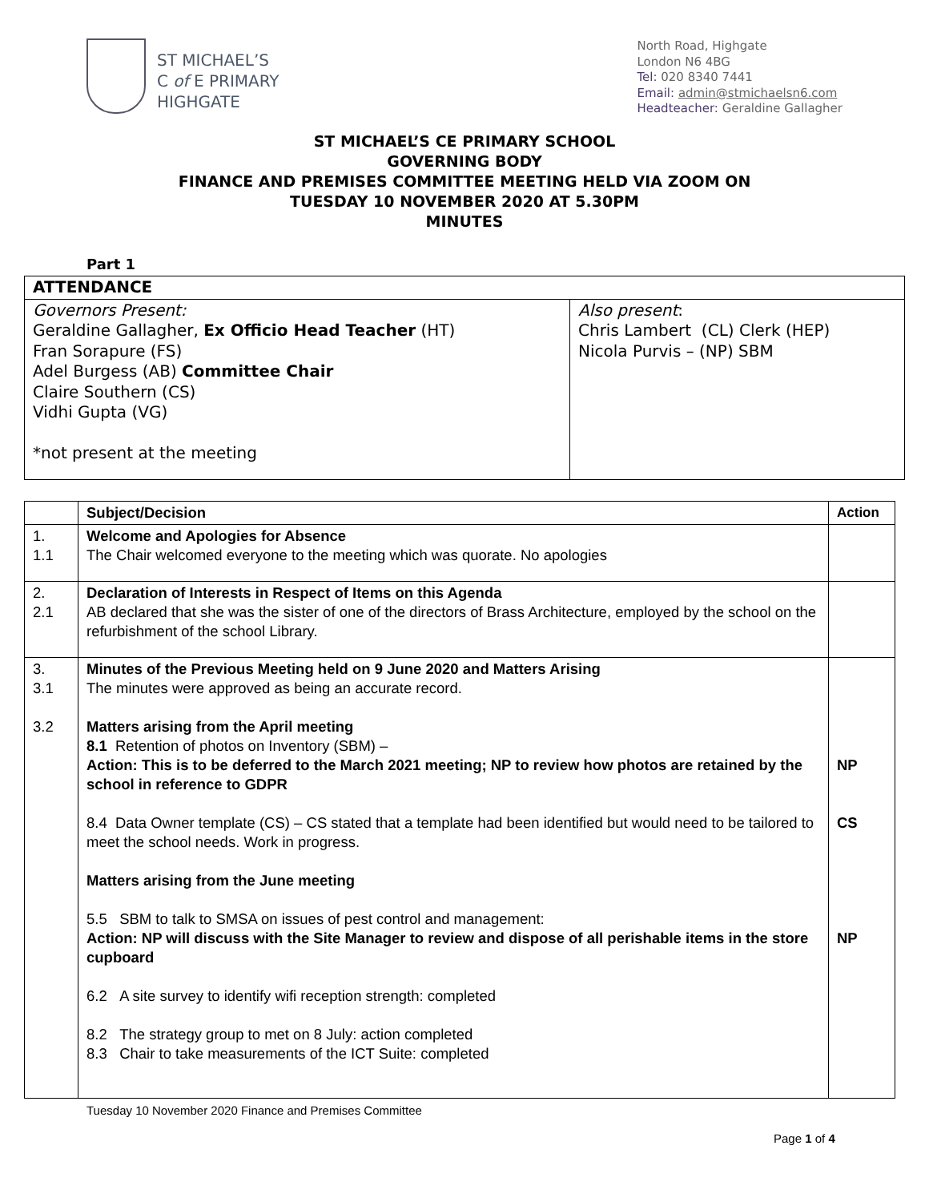ST MICHAEL’S
C of E PRIMARY
HIGHGATE
North Road, Highgate
London N6 4BG
Tel: 020 8340 7441
Email: admin@stmichaelsn6.com
Headteacher: Geraldine Gallagher
ST MICHAEL’S CE PRIMARY SCHOOL
GOVERNING BODY
FINANCE AND PREMISES COMMITTEE MEETING HELD VIA ZOOM ON
TUESDAY 10 NOVEMBER 2020 AT 5.30PM
MINUTES
Part 1
| ATTENDANCE | |
| --- | --- |
| Governors Present: Geraldine Gallagher, Ex Officio Head Teacher (HT) Fran Sorapure (FS) Adel Burgess (AB) Committee Chair Claire Southern (CS) Vidhi Gupta (VG) *not present at the meeting | Also present : Chris Lambert (CL) Clerk (HEP) Nicola Purvis – (NP) SBM |
| | Subject/Decision | Action |
| --- | --- | --- |
| 1. 1.1 | Welcome and Apologies for Absence The Chair welcomed everyone to the meeting which was quorate. No apologies | |
| 2. 2.1 | Declaration of Interests in Respect of Items on this Agenda AB declared that she was the sister of one of the directors of Brass Architecture, employed by the school on the refurbishment of the school Library. | |
| 3. 3.1 3.2 | Minutes of the Previous Meeting held on 9 June 2020 and Matters Arising The minutes were approved as being an accurate record. Matters arising from the April meeting 8.1 Retention of photos on Inventory (SBM) – Action: This is to be deferred to the March 2021 meeting; NP to review how photos are retained by the school in reference to GDPR 8.4 Data Owner template (CS) – CS stated that a template had been identified but would need to be tailored to meet the school needs. Work in progress. Matters arising from the June meeting 5.5 SBM to talk to SMSA on issues of pest control and management: Action: NP will discuss with the Site Manager to review and dispose of all perishable items in the store cupboard 6.2 A site survey to identify wifi reception strength: completed 8.2 The strategy group to met on 8 July: action completed 8.3 Chair to take measurements of the ICT Suite: completed | NP CS NP |
Tuesday 10 November 2020 Finance and Premises Committee
Page 1 of 4